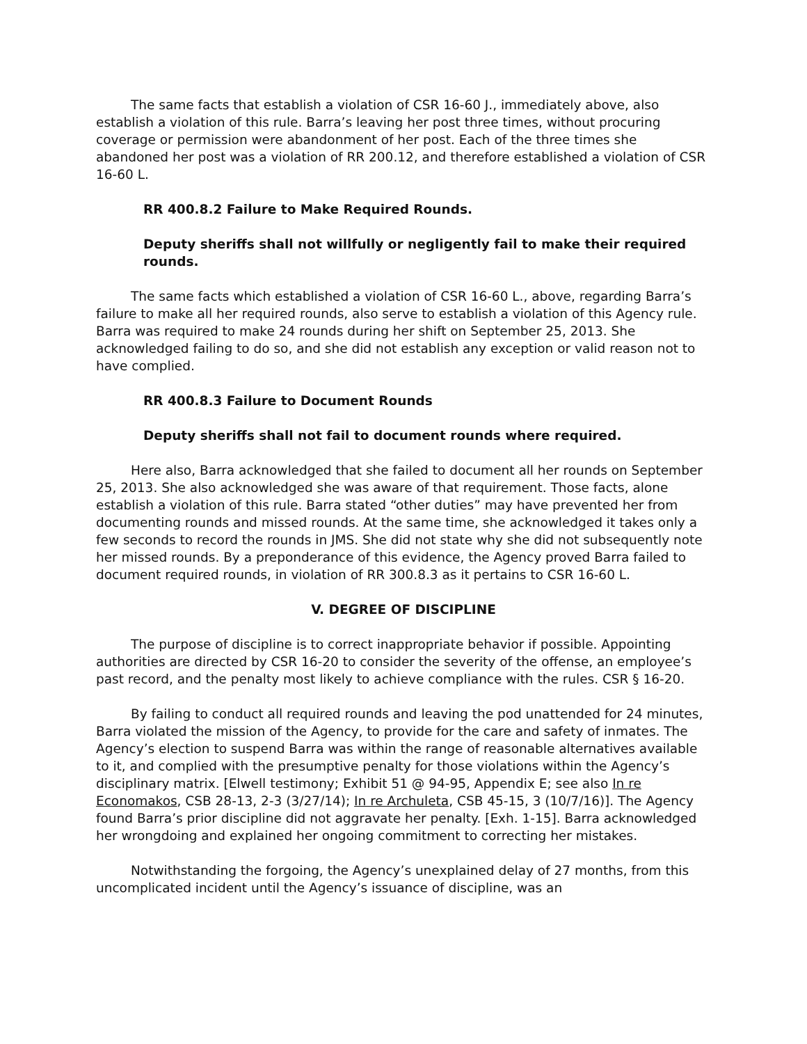The same facts that establish a violation of CSR 16-60 J., immediately above, also establish a violation of this rule. Barra’s leaving her post three times, without procuring coverage or permission were abandonment of her post. Each of the three times she abandoned her post was a violation of RR 200.12, and therefore established a violation of CSR 16-60 L.
RR 400.8.2 Failure to Make Required Rounds.
Deputy sheriffs shall not willfully or negligently fail to make their required rounds.
The same facts which established a violation of CSR 16-60 L., above, regarding Barra’s failure to make all her required rounds, also serve to establish a violation of this Agency rule. Barra was required to make 24 rounds during her shift on September 25, 2013. She acknowledged failing to do so, and she did not establish any exception or valid reason not to have complied.
RR 400.8.3 Failure to Document Rounds
Deputy sheriffs shall not fail to document rounds where required.
Here also, Barra acknowledged that she failed to document all her rounds on September 25, 2013. She also acknowledged she was aware of that requirement. Those facts, alone establish a violation of this rule. Barra stated “other duties” may have prevented her from documenting rounds and missed rounds. At the same time, she acknowledged it takes only a few seconds to record the rounds in JMS. She did not state why she did not subsequently note her missed rounds. By a preponderance of this evidence, the Agency proved Barra failed to document required rounds, in violation of RR 300.8.3 as it pertains to CSR 16-60 L.
V. DEGREE OF DISCIPLINE
The purpose of discipline is to correct inappropriate behavior if possible. Appointing authorities are directed by CSR 16-20 to consider the severity of the offense, an employee’s past record, and the penalty most likely to achieve compliance with the rules. CSR § 16-20.
By failing to conduct all required rounds and leaving the pod unattended for 24 minutes, Barra violated the mission of the Agency, to provide for the care and safety of inmates. The Agency’s election to suspend Barra was within the range of reasonable alternatives available to it, and complied with the presumptive penalty for those violations within the Agency’s disciplinary matrix. [Elwell testimony; Exhibit 51 @ 94-95, Appendix E; see also In re Economakos, CSB 28-13, 2-3 (3/27/14); In re Archuleta, CSB 45-15, 3 (10/7/16)]. The Agency found Barra’s prior discipline did not aggravate her penalty. [Exh. 1-15]. Barra acknowledged her wrongdoing and explained her ongoing commitment to correcting her mistakes.
Notwithstanding the forgoing, the Agency’s unexplained delay of 27 months, from this uncomplicated incident until the Agency’s issuance of discipline, was an